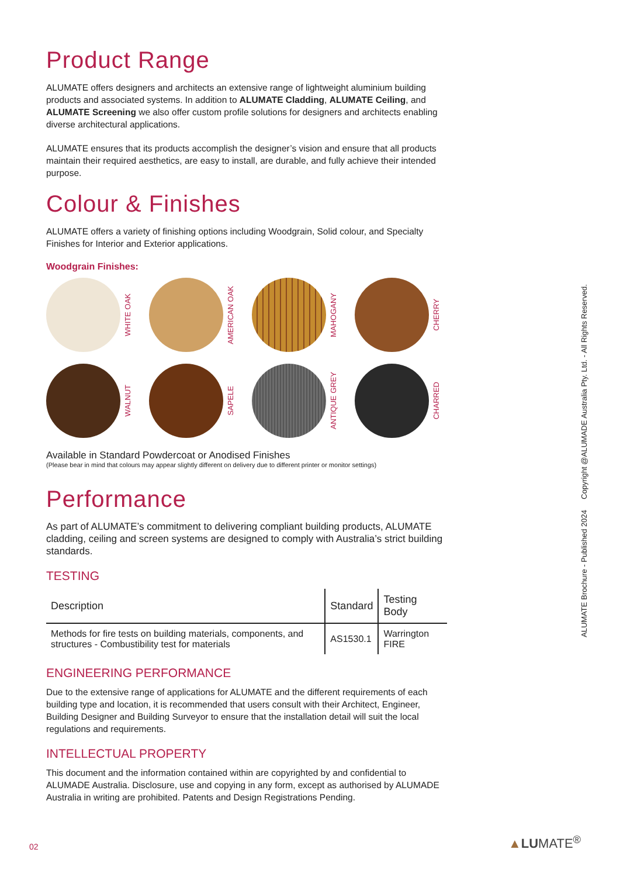Product Range
ALUMATE offers designers and architects an extensive range of lightweight aluminium building products and associated systems. In addition to ALUMATE Cladding, ALUMATE Ceiling, and ALUMATE Screening we also offer custom profile solutions for designers and architects enabling diverse architectural applications.
ALUMATE ensures that its products accomplish the designer’s vision and ensure that all products maintain their required aesthetics, are easy to install, are durable, and fully achieve their intended purpose.
Colour & Finishes
ALUMATE offers a variety of finishing options including Woodgrain, Solid colour, and Specialty Finishes for Interior and Exterior applications.
Woodgrain Finishes:
WHITE OAK
AMERICAN OAK
MAHOGANY
CHERRY
WALNUT
SAPELE
ANTIQUE GREY
CHARRED
Available in Standard Powdercoat or Anodised Finishes
(Please bear in mind that colours may appear slightly different on delivery due to different printer or monitor settings)
Performance
As part of ALUMATE’s commitment to delivering compliant building products, ALUMATE cladding, ceiling and screen systems are designed to comply with Australia’s strict building standards.
TESTING
| Description | Standard | Testing Body |
| --- | --- | --- |
| Methods for fire tests on building materials, components, and structures - Combustibility test for materials | AS1530.1 | Warrington FIRE |
ENGINEERING PERFORMANCE
Due to the extensive range of applications for ALUMATE and the different requirements of each building type and location, it is recommended that users consult with their Architect, Engineer, Building Designer and Building Surveyor to ensure that the installation detail will suit the local regulations and requirements.
INTELLECTUAL PROPERTY
This document and the information contained within are copyrighted by and confidential to ALUMADE Australia. Disclosure, use and copying in any form, except as authorised by ALUMADE Australia in writing are prohibited. Patents and Design Registrations Pending.
ALUMATE Brochure - Published 2024 Copyright @ALUMADE Australia Pty. Ltd. - All Rights Reserved.
02 ▲LUMATE<sup>®</sup>